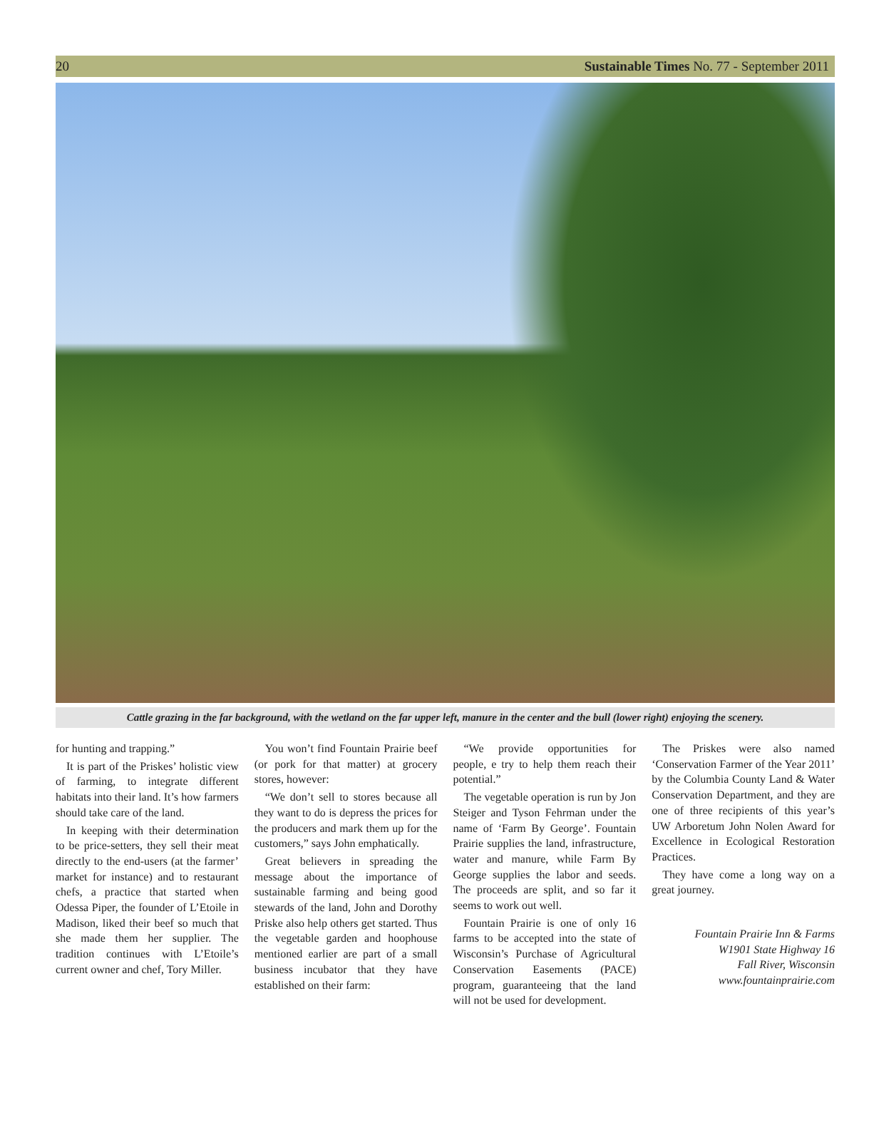20 Sustainable Times No. 77 - September 2011
Cattle grazing in the far background, with the wetland on the far upper left, manure in the center and the bull (lower right) enjoying the scenery.
for hunting and trapping.”
It is part of the Priskes’ holistic view of farming, to integrate different habitats into their land. It’s how farmers should take care of the land.
In keeping with their determination to be price-setters, they sell their meat directly to the end-users (at the farmer’ market for instance) and to restaurant chefs, a practice that started when Odessa Piper, the founder of L’Etoile in Madison, liked their beef so much that she made them her supplier. The tradition continues with L’Etoile’s current owner and chef, Tory Miller.
You won’t find Fountain Prairie beef (or pork for that matter) at grocery stores, however:
“We don’t sell to stores because all they want to do is depress the prices for the producers and mark them up for the customers,” says John emphatically.
Great believers in spreading the message about the importance of sustainable farming and being good stewards of the land, John and Dorothy Priske also help others get started. Thus the vegetable garden and hoophouse mentioned earlier are part of a small business incubator that they have established on their farm:
“We provide opportunities for people, e try to help them reach their potential.”
The vegetable operation is run by Jon Steiger and Tyson Fehrman under the name of ‘Farm By George’. Fountain Prairie supplies the land, infrastructure, water and manure, while Farm By George supplies the labor and seeds. The proceeds are split, and so far it seems to work out well.
Fountain Prairie is one of only 16 farms to be accepted into the state of Wisconsin’s Purchase of Agricultural Conservation Easements (PACE) program, guaranteeing that the land will not be used for development.
The Priskes were also named ‘Conservation Farmer of the Year 2011’ by the Columbia County Land & Water Conservation Department, and they are one of three recipients of this year’s UW Arboretum John Nolen Award for Excellence in Ecological Restoration Practices.
They have come a long way on a great journey.
Fountain Prairie Inn & Farms
W1901 State Highway 16
Fall River, Wisconsin
www.fountainprairie.com